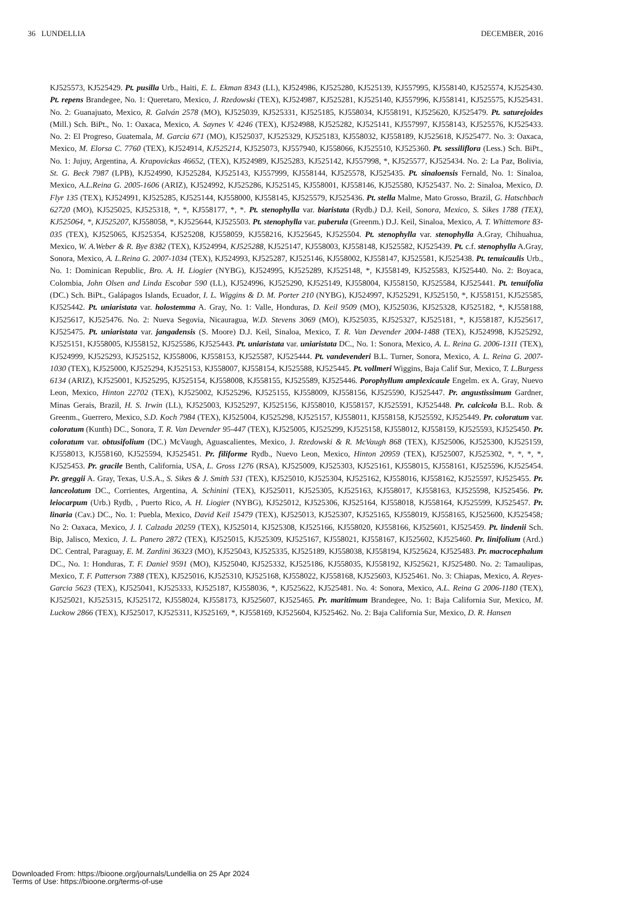36 LUNDELLIA DECEMBER, 2016
KJ525573, KJ525429. Pt. pusilla Urb., Haiti, E. L. Ekman 8343 (LL), KJ524986, KJ525280, KJ525139, KJ557995, KJ558140, KJ525574, KJ525430. Pt. repens Brandegee, No. 1: Queretaro, Mexico, J. Rzedowski (TEX), KJ524987, KJ525281, KJ525140, KJ557996, KJ558141, KJ525575, KJ525431. No. 2: Guanajuato, Mexico, R. Galván 2578 (MO), KJ525039, KJ525331, KJ525185, KJ558034, KJ558191, KJ525620, KJ525479. Pt. saturejoides (Mill.) Sch. BiPt., No. 1: Oaxaca, Mexico, A. Saynes V. 4246 (TEX), KJ524988, KJ525282, KJ525141, KJ557997, KJ558143, KJ525576, KJ525433. No. 2: El Progreso, Guatemala, M. Garcia 671 (MO), KJ525037, KJ525329, KJ525183, KJ558032, KJ558189, KJ525618, KJ525477. No. 3: Oaxaca, Mexico, M. Elorsa C. 7760 (TEX), KJ524914, KJ525214, KJ525073, KJ557940, KJ558066, KJ525510, KJ525360. Pt. sessiliflora (Less.) Sch. BiPt., No. 1: Jujuy, Argentina, A. Krapovickas 46652, (TEX), KJ524989, KJ525283, KJ525142, KJ557998, *, KJ525577, KJ525434. No. 2: La Paz, Bolivia, St. G. Beck 7987 (LPB), KJ524990, KJ525284, KJ525143, KJ557999, KJ558144, KJ525578, KJ525435. Pt. sinaloensis Fernald, No. 1: Sinaloa, Mexico, A.L.Reina G. 2005-1606 (ARIZ), KJ524992, KJ525286, KJ525145, KJ558001, KJ558146, KJ525580, KJ525437. No. 2: Sinaloa, Mexico, D. Flyr 135 (TEX), KJ524991, KJ525285, KJ525144, KJ558000, KJ558145, KJ525579, KJ525436. Pt. stella Malme, Mato Grosso, Brazil, G. Hatschbach 62720 (MO), KJ525025, KJ525318, *, *, KJ558177, *, *. Pt. stenophylla var. biaristata (Rydb.) D.J. Keil, Sonora, Mexico, S. Sikes 1788 (TEX), KJ525064, *, KJ525207, KJ558058, *, KJ525644, KJ525503. Pt. stenophylla var. puberula (Greenm.) D.J. Keil, Sinaloa, Mexico, A. T. Whittemore 83-035 (TEX), KJ525065, KJ525354, KJ525208, KJ558059, KJ558216, KJ525645, KJ525504. Pt. stenophylla var. stenophylla A.Gray, Chihuahua, Mexico, W. A.Weber & R. Bye 8382 (TEX), KJ524994, KJ525288, KJ525147, KJ558003, KJ558148, KJ525582, KJ525439. Pt. c.f. stenophylla A.Gray, Sonora, Mexico, A. L.Reina G. 2007-1034 (TEX), KJ524993, KJ525287, KJ525146, KJ558002, KJ558147, KJ525581, KJ525438. Pt. tenuicaulis Urb., No. 1: Dominican Republic, Bro. A. H. Liogier (NYBG), KJ524995, KJ525289, KJ525148, *, KJ558149, KJ525583, KJ525440. No. 2: Boyaca, Colombia, John Olsen and Linda Escobar 590 (LL), KJ524996, KJ525290, KJ525149, KJ558004, KJ558150, KJ525584, KJ525441. Pt. tenuifolia (DC.) Sch. BiPt., Galápagos Islands, Ecuador, I. L. Wiggins & D. M. Porter 210 (NYBG), KJ524997, KJ525291, KJ525150, *, KJ558151, KJ525585, KJ525442. Pt. uniaristata var. holostemma A. Gray, No. 1: Valle, Honduras, D. Keil 9509 (MO), KJ525036, KJ525328, KJ525182, *, KJ558188, KJ525617, KJ525476. No. 2: Nueva Segovia, Nicauragua, W.D. Stevens 3069 (MO), KJ525035, KJ525327, KJ525181, *, KJ558187, KJ525617, KJ525475. Pt. uniaristata var. jangadensis (S. Moore) D.J. Keil, Sinaloa, Mexico, T. R. Van Devender 2004-1488 (TEX), KJ524998, KJ525292, KJ525151, KJ558005, KJ558152, KJ525586, KJ525443. Pt. uniaristata var. uniaristata DC., No. 1: Sonora, Mexico, A. L. Reina G. 2006-1311 (TEX), KJ524999, KJ525293, KJ525152, KJ558006, KJ558153, KJ525587, KJ525444. Pt. vandevenderi B.L. Turner, Sonora, Mexico, A. L. Reina G. 2007-1030 (TEX), KJ525000, KJ525294, KJ525153, KJ558007, KJ558154, KJ525588, KJ525445. Pt. vollmeri Wiggins, Baja Calif Sur, Mexico, T. L.Burgess 6134 (ARIZ), KJ525001, KJ525295, KJ525154, KJ558008, KJ558155, KJ525589, KJ525446. Porophyllum amplexicaule Engelm. ex A. Gray, Nuevo Leon, Mexico, Hinton 22702 (TEX), KJ525002, KJ525296, KJ525155, KJ558009, KJ558156, KJ525590, KJ525447. Pr. angustissimum Gardner, Minas Gerais, Brazil, H. S. Irwin (LL), KJ525003, KJ525297, KJ525156, KJ558010, KJ558157, KJ525591, KJ525448. Pr. calcicola B.L. Rob. & Greenm., Guerrero, Mexico, S.D. Koch 7984 (TEX), KJ525004, KJ525298, KJ525157, KJ558011, KJ558158, KJ525592, KJ525449. Pr. coloratum var. coloratum (Kunth) DC., Sonora, T. R. Van Devender 95-447 (TEX), KJ525005, KJ525299, KJ525158, KJ558012, KJ558159, KJ525593, KJ525450. Pr. coloratum var. obtusifolium (DC.) McVaugh, Aguascalientes, Mexico, J. Rzedowski & R. McVaugh 868 (TEX), KJ525006, KJ525300, KJ525159, KJ558013, KJ558160, KJ525594, KJ525451. Pr. filiforme Rydb., Nuevo Leon, Mexico, Hinton 20959 (TEX), KJ525007, KJ525302, *, *, *, *, KJ525453. Pr. gracile Benth, California, USA, L. Gross 1276 (RSA), KJ525009, KJ525303, KJ525161, KJ558015, KJ558161, KJ525596, KJ525454. Pr. greggii A. Gray, Texas, U.S.A., S. Sikes & J. Smith 531 (TEX), KJ525010, KJ525304, KJ525162, KJ558016, KJ558162, KJ525597, KJ525455. Pr. lanceolatum DC., Corrientes, Argentina, A. Schinini (TEX), KJ525011, KJ525305, KJ525163, KJ558017, KJ558163, KJ525598, KJ525456. Pr. leiocarpum (Urb.) Rydb, , Puerto Rico, A. H. Liogier (NYBG), KJ525012, KJ525306, KJ525164, KJ558018, KJ558164, KJ525599, KJ525457. Pr. linaria (Cav.) DC., No. 1: Puebla, Mexico, David Keil 15479 (TEX), KJ525013, KJ525307, KJ525165, KJ558019, KJ558165, KJ525600, KJ525458; No 2: Oaxaca, Mexico, J. I. Calzada 20259 (TEX), KJ525014, KJ525308, KJ525166, KJ558020, KJ558166, KJ525601, KJ525459. Pt. lindenii Sch. Bip, Jalisco, Mexico, J. L. Panero 2872 (TEX), KJ525015, KJ525309, KJ525167, KJ558021, KJ558167, KJ525602, KJ525460. Pr. linifolium (Ard.) DC. Central, Paraguay, E. M. Zardini 36323 (MO), KJ525043, KJ525335, KJ525189, KJ558038, KJ558194, KJ525624, KJ525483. Pr. macrocephalum DC., No. 1: Honduras, T. F. Daniel 9591 (MO), KJ525040, KJ525332, KJ525186, KJ558035, KJ558192, KJ525621, KJ525480. No. 2: Tamaulipas, Mexico, T. F. Patterson 7388 (TEX), KJ525016, KJ525310, KJ525168, KJ558022, KJ558168, KJ525603, KJ525461. No. 3: Chiapas, Mexico, A. Reyes-Garcia 5623 (TEX), KJ525041, KJ525333, KJ525187, KJ558036, *, KJ525622, KJ525481. No. 4: Sonora, Mexico, A.L. Reina G 2006-1180 (TEX), KJ525021, KJ525315, KJ525172, KJ558024, KJ558173, KJ525607, KJ525465. Pr. maritimum Brandegee, No. 1: Baja California Sur, Mexico, M. Luckow 2866 (TEX), KJ525017, KJ525311, KJ525169, *, KJ558169, KJ525604, KJ525462. No. 2: Baja California Sur, Mexico, D. R. Hansen
Downloaded From: https://bioone.org/journals/Lundellia on 25 Apr 2024
Terms of Use: https://bioone.org/terms-of-use